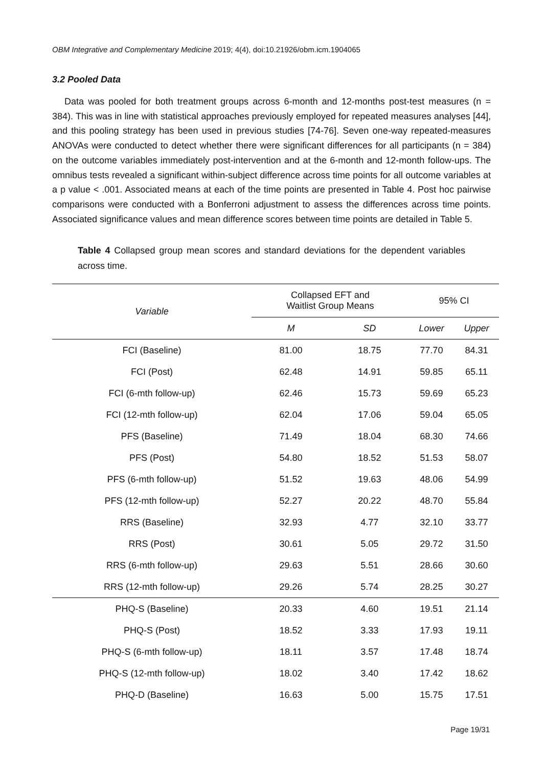OBM Integrative and Complementary Medicine 2019; 4(4), doi:10.21926/obm.icm.1904065
3.2 Pooled Data
Data was pooled for both treatment groups across 6-month and 12-months post-test measures (n = 384). This was in line with statistical approaches previously employed for repeated measures analyses [44], and this pooling strategy has been used in previous studies [74-76]. Seven one-way repeated-measures ANOVAs were conducted to detect whether there were significant differences for all participants (n = 384) on the outcome variables immediately post-intervention and at the 6-month and 12-month follow-ups. The omnibus tests revealed a significant within-subject difference across time points for all outcome variables at a p value < .001. Associated means at each of the time points are presented in Table 4. Post hoc pairwise comparisons were conducted with a Bonferroni adjustment to assess the differences across time points. Associated significance values and mean difference scores between time points are detailed in Table 5.
Table 4 Collapsed group mean scores and standard deviations for the dependent variables across time.
| Variable | Collapsed EFT and Waitlist Group Means | | 95% CI | |
| --- | --- | --- | --- | --- |
| | M | SD | Lower | Upper |
| FCI (Baseline) | 81.00 | 18.75 | 77.70 | 84.31 |
| FCI (Post) | 62.48 | 14.91 | 59.85 | 65.11 |
| FCI (6-mth follow-up) | 62.46 | 15.73 | 59.69 | 65.23 |
| FCI (12-mth follow-up) | 62.04 | 17.06 | 59.04 | 65.05 |
| PFS (Baseline) | 71.49 | 18.04 | 68.30 | 74.66 |
| PFS (Post) | 54.80 | 18.52 | 51.53 | 58.07 |
| PFS (6-mth follow-up) | 51.52 | 19.63 | 48.06 | 54.99 |
| PFS (12-mth follow-up) | 52.27 | 20.22 | 48.70 | 55.84 |
| RRS (Baseline) | 32.93 | 4.77 | 32.10 | 33.77 |
| RRS (Post) | 30.61 | 5.05 | 29.72 | 31.50 |
| RRS (6-mth follow-up) | 29.63 | 5.51 | 28.66 | 30.60 |
| RRS (12-mth follow-up) | 29.26 | 5.74 | 28.25 | 30.27 |
| PHQ-S (Baseline) | 20.33 | 4.60 | 19.51 | 21.14 |
| PHQ-S (Post) | 18.52 | 3.33 | 17.93 | 19.11 |
| PHQ-S (6-mth follow-up) | 18.11 | 3.57 | 17.48 | 18.74 |
| PHQ-S (12-mth follow-up) | 18.02 | 3.40 | 17.42 | 18.62 |
| PHQ-D (Baseline) | 16.63 | 5.00 | 15.75 | 17.51 |
Page 19/31